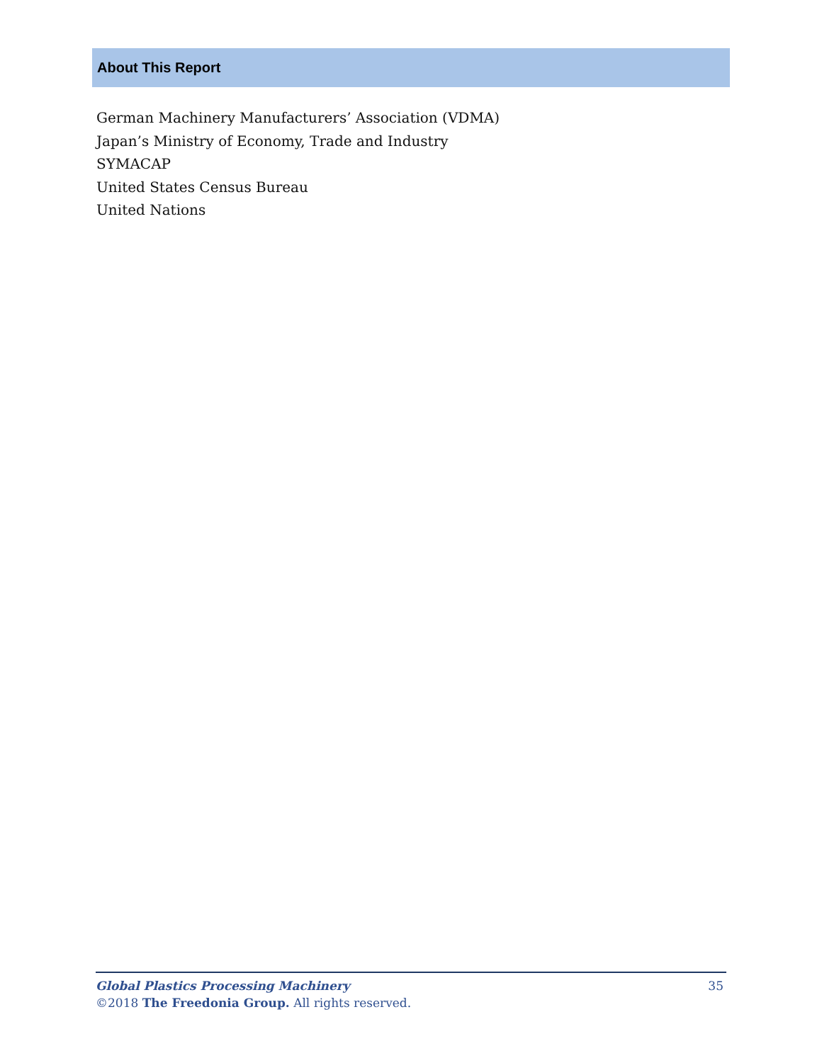About This Report
German Machinery Manufacturers’ Association (VDMA)
Japan’s Ministry of Economy, Trade and Industry
SYMACAP
United States Census Bureau
United Nations
Global Plastics Processing Machinery 35
©2018 The Freedonia Group. All rights reserved.